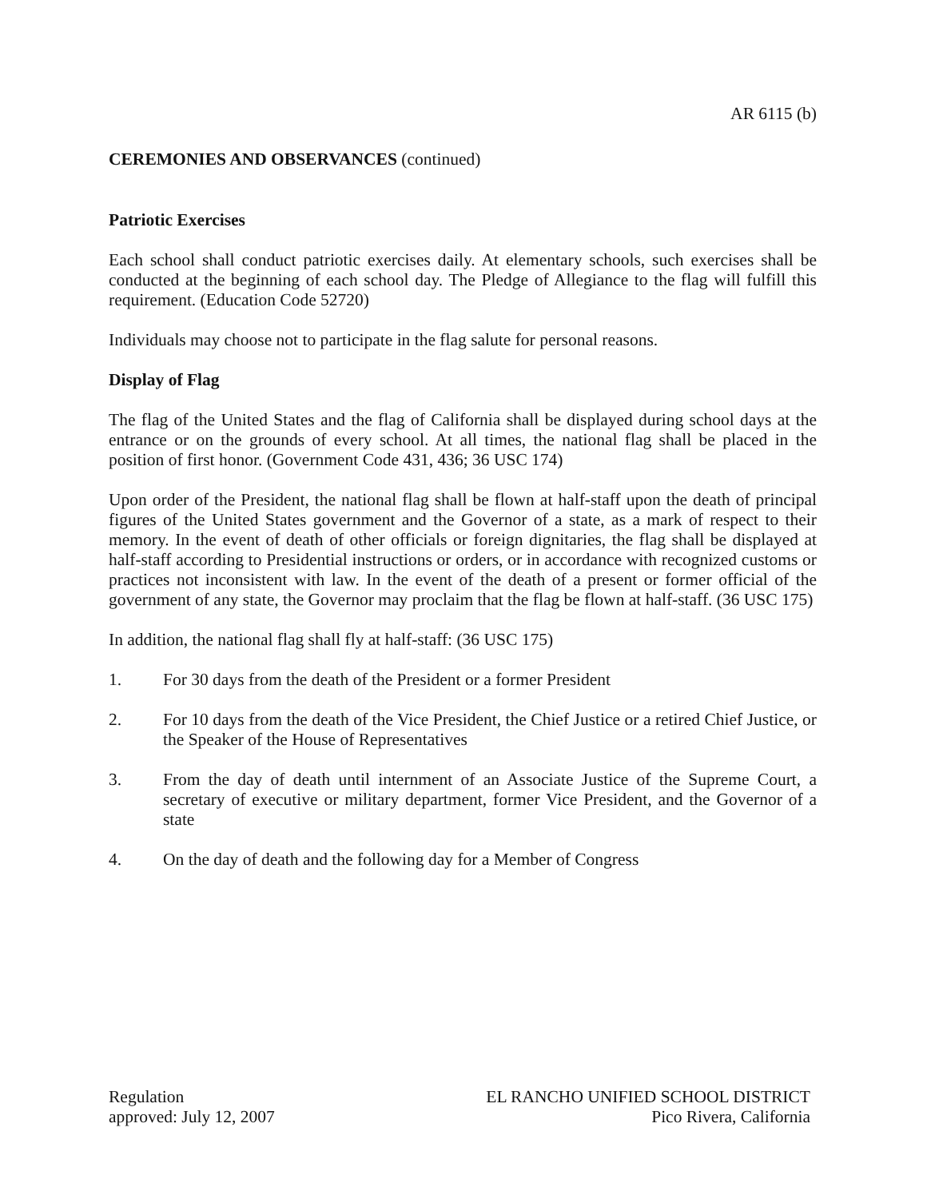AR 6115 (b)
CEREMONIES AND OBSERVANCES (continued)
Patriotic Exercises
Each school shall conduct patriotic exercises daily. At elementary schools, such exercises shall be conducted at the beginning of each school day. The Pledge of Allegiance to the flag will fulfill this requirement. (Education Code 52720)
Individuals may choose not to participate in the flag salute for personal reasons.
Display of Flag
The flag of the United States and the flag of California shall be displayed during school days at the entrance or on the grounds of every school. At all times, the national flag shall be placed in the position of first honor. (Government Code 431, 436; 36 USC 174)
Upon order of the President, the national flag shall be flown at half-staff upon the death of principal figures of the United States government and the Governor of a state, as a mark of respect to their memory. In the event of death of other officials or foreign dignitaries, the flag shall be displayed at half-staff according to Presidential instructions or orders, or in accordance with recognized customs or practices not inconsistent with law. In the event of the death of a present or former official of the government of any state, the Governor may proclaim that the flag be flown at half-staff. (36 USC 175)
In addition, the national flag shall fly at half-staff: (36 USC 175)
1. For 30 days from the death of the President or a former President
2. For 10 days from the death of the Vice President, the Chief Justice or a retired Chief Justice, or the Speaker of the House of Representatives
3. From the day of death until internment of an Associate Justice of the Supreme Court, a secretary of executive or military department, former Vice President, and the Governor of a state
4. On the day of death and the following day for a Member of Congress
Regulation
approved: July 12, 2007
EL RANCHO UNIFIED SCHOOL DISTRICT
Pico Rivera, California